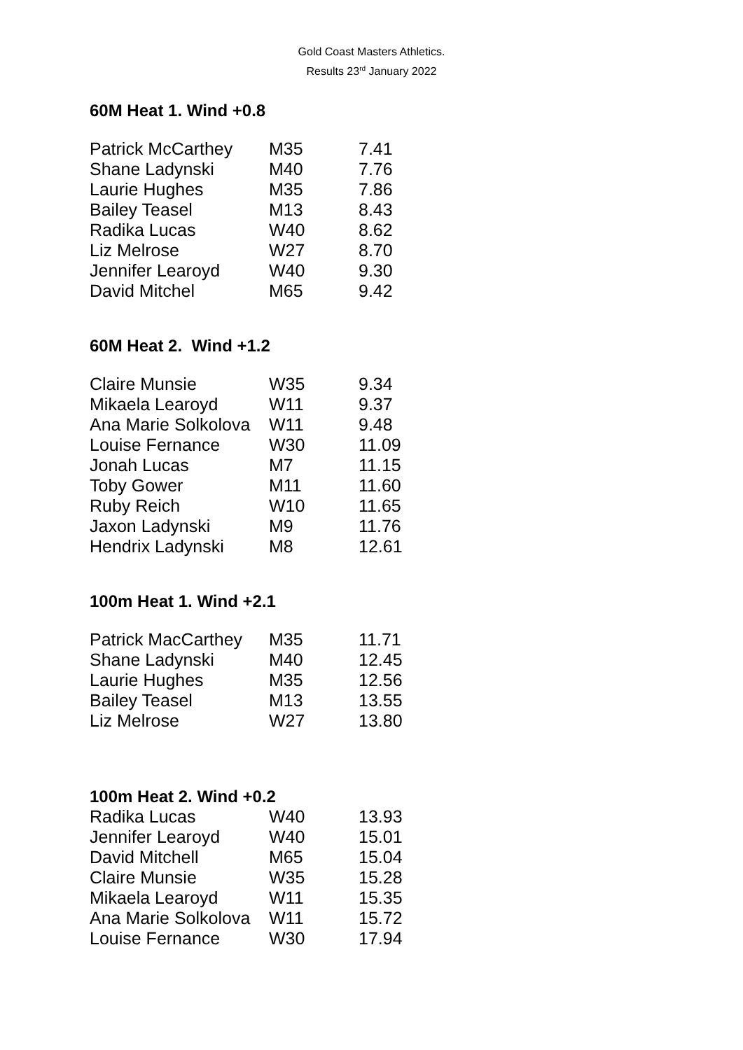Gold Coast Masters Athletics.
Results 23<sup>rd</sup> January 2022
60M Heat 1. Wind +0.8
| Patrick McCarthey | M35 | 7.41 |
| Shane Ladynski | M40 | 7.76 |
| Laurie Hughes | M35 | 7.86 |
| Bailey Teasel | M13 | 8.43 |
| Radika Lucas | W40 | 8.62 |
| Liz Melrose | W27 | 8.70 |
| Jennifer Learoyd | W40 | 9.30 |
| David Mitchel | M65 | 9.42 |
60M Heat 2. Wind +1.2
| Claire Munsie | W35 | 9.34 |
| Mikaela Learoyd | W11 | 9.37 |
| Ana Marie Solkolova | W11 | 9.48 |
| Louise Fernance | W30 | 11.09 |
| Jonah Lucas | M7 | 11.15 |
| Toby Gower | M11 | 11.60 |
| Ruby Reich | W10 | 11.65 |
| Jaxon Ladynski | M9 | 11.76 |
| Hendrix Ladynski | M8 | 12.61 |
100m Heat 1. Wind +2.1
| Patrick MacCarthey | M35 | 11.71 |
| Shane Ladynski | M40 | 12.45 |
| Laurie Hughes | M35 | 12.56 |
| Bailey Teasel | M13 | 13.55 |
| Liz Melrose | W27 | 13.80 |
100m Heat 2. Wind +0.2
| Radika Lucas | W40 | 13.93 |
| Jennifer Learoyd | W40 | 15.01 |
| David Mitchell | M65 | 15.04 |
| Claire Munsie | W35 | 15.28 |
| Mikaela Learoyd | W11 | 15.35 |
| Ana Marie Solkolova | W11 | 15.72 |
| Louise Fernance | W30 | 17.94 |